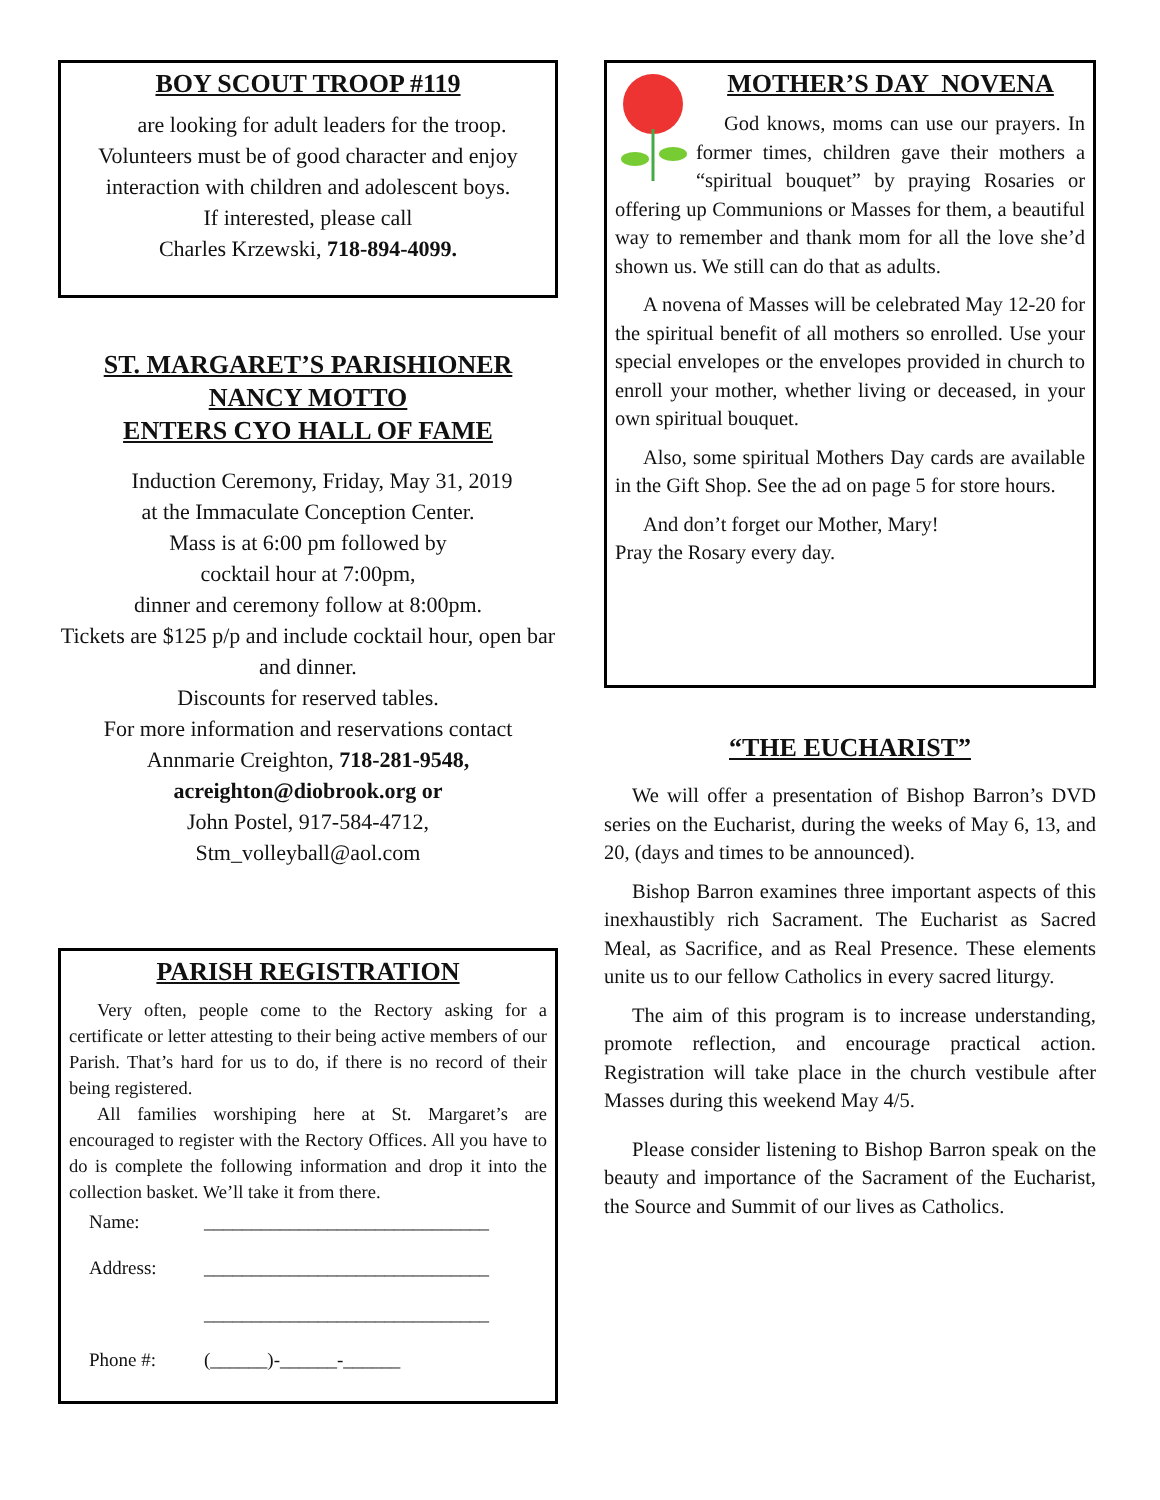BOY SCOUT TROOP #119
are looking for adult leaders for the troop. Volunteers must be of good character and enjoy interaction with children and adolescent boys.
If interested, please call
Charles Krzewski, 718-894-4099.
ST. MARGARET’S PARISHIONER
NANCY MOTTO
ENTERS CYO HALL OF FAME
Induction Ceremony, Friday, May 31, 2019
at the Immaculate Conception Center.
Mass is at 6:00 pm followed by
cocktail hour at 7:00pm,
dinner and ceremony follow at 8:00pm.
Tickets are $125 p/p and include cocktail hour, open bar and dinner.
Discounts for reserved tables.
For more information and reservations contact Annmarie Creighton, 718-281-9548, acreighton@diobrook.org or
John Postel, 917-584-4712,
Stm_volleyball@aol.com
PARISH REGISTRATION
Very often, people come to the Rectory asking for a certificate or letter attesting to their being active members of our Parish. That’s hard for us to do, if there is no record of their being registered.
All families worshiping here at St. Margaret’s are encouraged to register with the Rectory Offices. All you have to do is complete the following information and drop it into the collection basket. We’ll take it from there.
Name: ______________________________
Address: ______________________________
______________________________
Phone #: (______)-______-______
MOTHER’S DAY NOVENA
God knows, moms can use our prayers. In former times, children gave their mothers a “spiritual bouquet” by praying Rosaries or offering up Communions or Masses for them, a beautiful way to remember and thank mom for all the love she’d shown us. We still can do that as adults.
A novena of Masses will be celebrated May 12-20 for the spiritual benefit of all mothers so enrolled. Use your special envelopes or the envelopes provided in church to enroll your mother, whether living or deceased, in your own spiritual bouquet.
Also, some spiritual Mothers Day cards are available in the Gift Shop. See the ad on page 5 for store hours.
And don’t forget our Mother, Mary!
Pray the Rosary every day.
“THE EUCHARIST”
We will offer a presentation of Bishop Barron’s DVD series on the Eucharist, during the weeks of May 6, 13, and 20, (days and times to be announced).
Bishop Barron examines three important aspects of this inexhaustibly rich Sacrament. The Eucharist as Sacred Meal, as Sacrifice, and as Real Presence. These elements unite us to our fellow Catholics in every sacred liturgy.
The aim of this program is to increase understanding, promote reflection, and encourage practical action. Registration will take place in the church vestibule after Masses during this weekend May 4/5.
Please consider listening to Bishop Barron speak on the beauty and importance of the Sacrament of the Eucharist, the Source and Summit of our lives as Catholics.